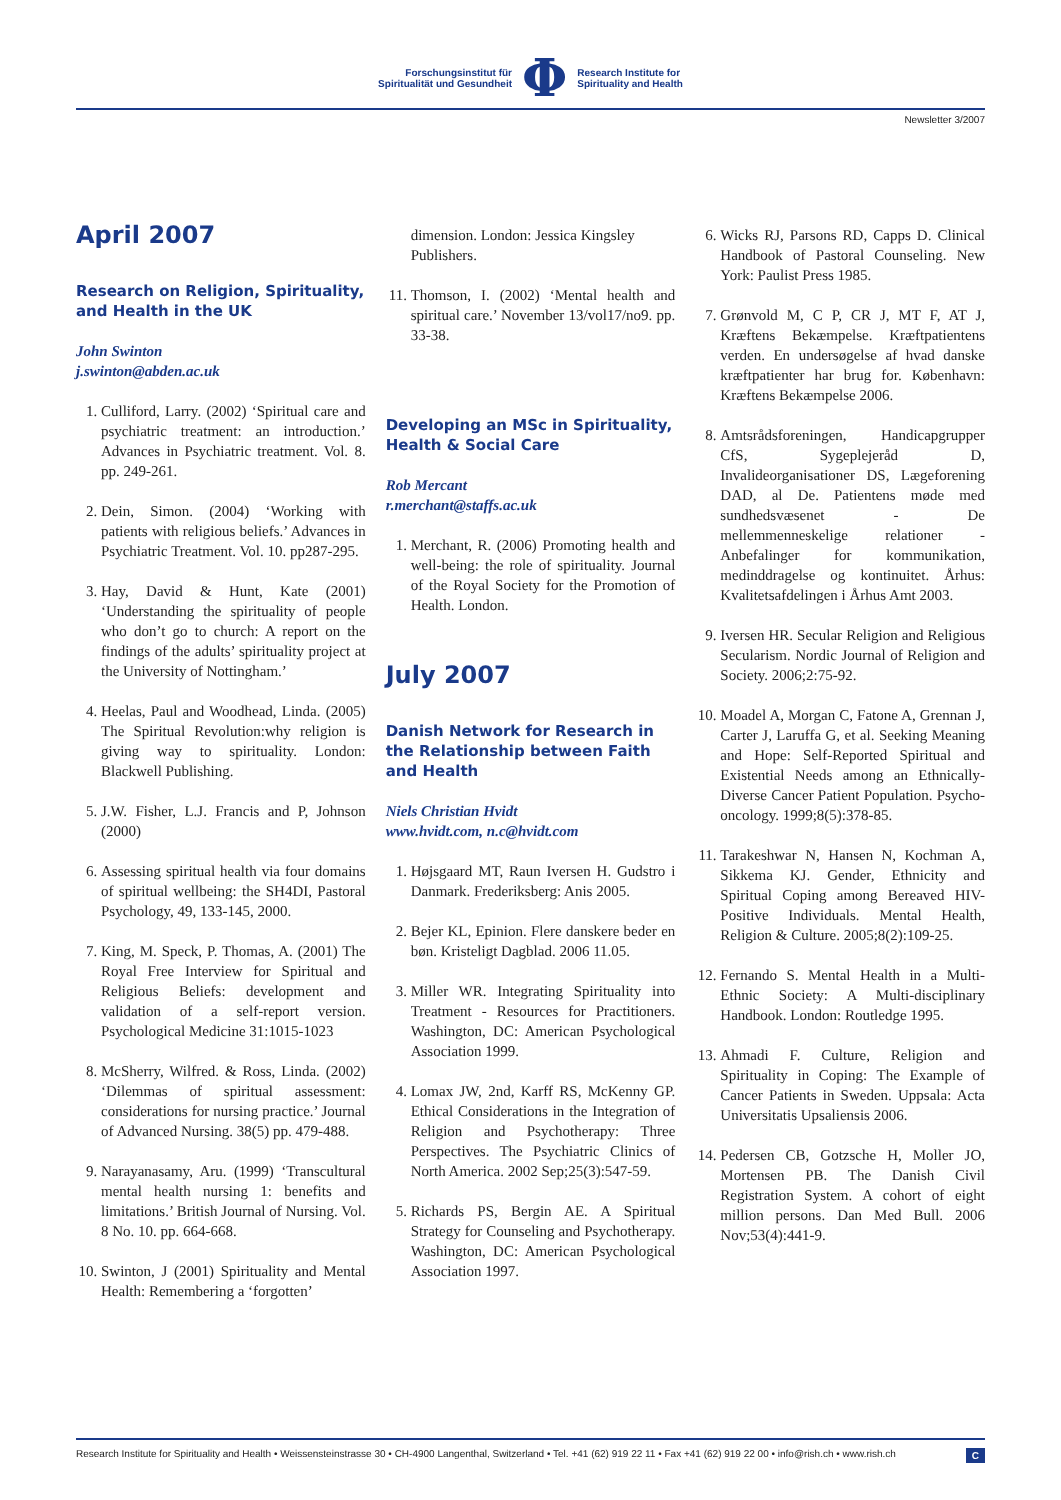Forschungsinstitut für
Spiritualität und Gesundheit
Φ
Research Institute for
Spirituality and Health
Newsletter 3/2007
April 2007
Research on Religion, Spirituality, and Health in the UK
John Swinton
j.swinton@abden.ac.uk
1. Culliford, Larry. (2002) ‘Spiritual care and psychiatric treatment: an introduction.’ Advances in Psychiatric treatment. Vol. 8. pp. 249-261.
2. Dein, Simon. (2004) ‘Working with patients with religious beliefs.’ Advances in Psychiatric Treatment. Vol. 10. pp287-295.
3. Hay, David & Hunt, Kate (2001) ‘Understanding the spirituality of people who don’t go to church: A report on the findings of the adults’ spirituality project at the University of Nottingham.’
4. Heelas, Paul and Woodhead, Linda. (2005) The Spiritual Revolution:why religion is giving way to spirituality. London: Blackwell Publishing.
5. J.W. Fisher, L.J. Francis and P, Johnson (2000)
6. Assessing spiritual health via four domains of spiritual wellbeing: the SH4DI, Pastoral Psychology, 49, 133-145, 2000.
7. King, M. Speck, P. Thomas, A. (2001) The Royal Free Interview for Spiritual and Religious Beliefs: development and validation of a self-report version. Psychological Medicine 31:1015-1023
8. McSherry, Wilfred. & Ross, Linda. (2002) ‘Dilemmas of spiritual assessment: considerations for nursing practice.’ Journal of Advanced Nursing. 38(5) pp. 479-488.
9. Narayanasamy, Aru. (1999) ‘Transcultural mental health nursing 1: benefits and limitations.’ British Journal of Nursing. Vol. 8 No. 10. pp. 664-668.
10. Swinton, J (2001) Spirituality and Mental Health: Remembering a ‘forgotten’
dimension. London: Jessica Kingsley Publishers.
11. Thomson, I. (2002) ‘Mental health and spiritual care.’ November 13/vol17/no9. pp. 33-38.
Developing an MSc in Spirituality, Health & Social Care
Rob Mercant
r.merchant@staffs.ac.uk
1. Merchant, R. (2006) Promoting health and well-being: the role of spirituality. Journal of the Royal Society for the Promotion of Health. London.
July 2007
Danish Network for Research in the Relationship between Faith and Health
Niels Christian Hvidt
www.hvidt.com, n.c@hvidt.com
1. Højsgaard MT, Raun Iversen H. Gudstro i Danmark. Frederiksberg: Anis 2005.
2. Bejer KL, Epinion. Flere danskere beder en bøn. Kristeligt Dagblad. 2006 11.05.
3. Miller WR. Integrating Spirituality into Treatment - Resources for Practitioners. Washington, DC: American Psychological Association 1999.
4. Lomax JW, 2nd, Karff RS, McKenny GP. Ethical Considerations in the Integration of Religion and Psychotherapy: Three Perspectives. The Psychiatric Clinics of North America. 2002 Sep;25(3):547-59.
5. Richards PS, Bergin AE. A Spiritual Strategy for Counseling and Psychotherapy. Washington, DC: American Psychological Association 1997.
6. Wicks RJ, Parsons RD, Capps D. Clinical Handbook of Pastoral Counseling. New York: Paulist Press 1985.
7. Grønvold M, C P, CR J, MT F, AT J, Kræftens Bekæmpelse. Kræftpatientens verden. En undersøgelse af hvad danske kræftpatienter har brug for. København: Kræftens Bekæmpelse 2006.
8. Amtsrådsforeningen, Handicapgrupper CfS, Sygeplejeråd D, Invalideorganisationer DS, Lægeforening DAD, al De. Patientens møde med sundhedsvæsenet - De mellemmenneskelige relationer - Anbefalinger for kommunikation, medinddragelse og kontinuitet. Århus: Kvalitetsafdelingen i Århus Amt 2003.
9. Iversen HR. Secular Religion and Religious Secularism. Nordic Journal of Religion and Society. 2006;2:75-92.
10. Moadel A, Morgan C, Fatone A, Grennan J, Carter J, Laruffa G, et al. Seeking Meaning and Hope: Self-Reported Spiritual and Existential Needs among an Ethnically-Diverse Cancer Patient Population. Psycho-oncology. 1999;8(5):378-85.
11. Tarakeshwar N, Hansen N, Kochman A, Sikkema KJ. Gender, Ethnicity and Spiritual Coping among Bereaved HIV-Positive Individuals. Mental Health, Religion & Culture. 2005;8(2):109-25.
12. Fernando S. Mental Health in a Multi-Ethnic Society: A Multi-disciplinary Handbook. London: Routledge 1995.
13. Ahmadi F. Culture, Religion and Spirituality in Coping: The Example of Cancer Patients in Sweden. Uppsala: Acta Universitatis Upsaliensis 2006.
14. Pedersen CB, Gotzsche H, Moller JO, Mortensen PB. The Danish Civil Registration System. A cohort of eight million persons. Dan Med Bull. 2006 Nov;53(4):441-9.
Research Institute for Spirituality and Health • Weissensteinstrasse 30 • CH-4900 Langenthal, Switzerland • Tel. +41 (62) 919 22 11 • Fax +41 (62) 919 22 00 • info@rish.ch • www.rish.ch C